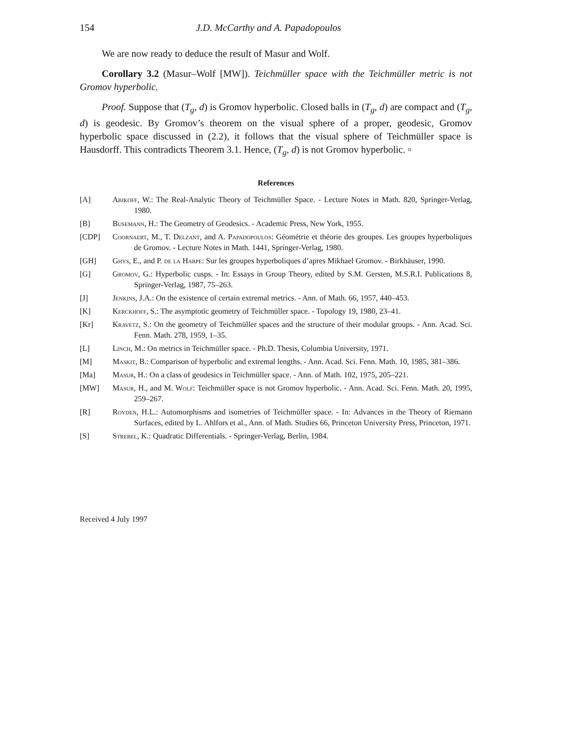154 J.D. McCarthy and A. Papadopoulos
We are now ready to deduce the result of Masur and Wolf.
Corollary 3.2 (Masur–Wolf [MW]). Teichmüller space with the Teichmüller metric is not Gromov hyperbolic.
Proof. Suppose that (T<sub>g</sub>, d) is Gromov hyperbolic. Closed balls in (T<sub>g</sub>, d) are compact and (T<sub>g</sub>, d) is geodesic. By Gromov’s theorem on the visual sphere of a proper, geodesic, Gromov hyperbolic space discussed in (2.2), it follows that the visual sphere of Teichmüller space is Hausdorff. This contradicts Theorem 3.1. Hence, (T<sub>g</sub>, d) is not Gromov hyperbolic. ▫
References
[A] Abikoff, W.: The Real-Analytic Theory of Teichmüller Space. - Lecture Notes in Math. 820, Springer-Verlag, 1980.
[B] Busemann, H.: The Geometry of Geodesics. - Academic Press, New York, 1955.
[CDP] Coornaert, M., T. Delzant, and A. Papadopoulos: Géométrie et théorie des groupes. Les groupes hyperboliques de Gromov. - Lecture Notes in Math. 1441, Springer-Verlag, 1980.
[GH] Ghys, E., and P. de la Harpe: Sur les groupes hyperboliques d’apres Mikhael Gromov. - Birkhäuser, 1990.
[G] Gromov, G.: Hyperbolic cusps. - In: Essays in Group Theory, edited by S.M. Gersten, M.S.R.I. Publications 8, Springer-Verlag, 1987, 75–263.
[J] Jenkins, J.A.: On the existence of certain extremal metrics. - Ann. of Math. 66, 1957, 440–453.
[K] Kerckhoff, S.: The asymptotic geometry of Teichmüller space. - Topology 19, 1980, 23–41.
[Kr] Kravetz, S.: On the geometry of Teichmüller spaces and the structure of their modular groups. - Ann. Acad. Sci. Fenn. Math. 278, 1959, 1–35.
[L] Linch, M.: On metrics in Teichmüller space. - Ph.D. Thesis, Columbia University, 1971.
[M] Maskit, B.: Comparison of hyperbolic and extremal lengths. - Ann. Acad. Sci. Fenn. Math. 10, 1985, 381–386.
[Ma] Masur, H.: On a class of geodesics in Teichmüller space. - Ann. of Math. 102, 1975, 205–221.
[MW] Masur, H., and M. Wolf: Teichmüller space is not Gromov hyperbolic. - Ann. Acad. Sci. Fenn. Math. 20, 1995, 259–267.
[R] Royden, H.L.: Automorphisms and isometries of Teichmüller space. - In: Advances in the Theory of Riemann Surfaces, edited by L. Ahlfors et al., Ann. of Math. Studies 66, Princeton University Press, Princeton, 1971.
[S] Strebel, K.: Quadratic Differentials. - Springer-Verlag, Berlin, 1984.
Received 4 July 1997